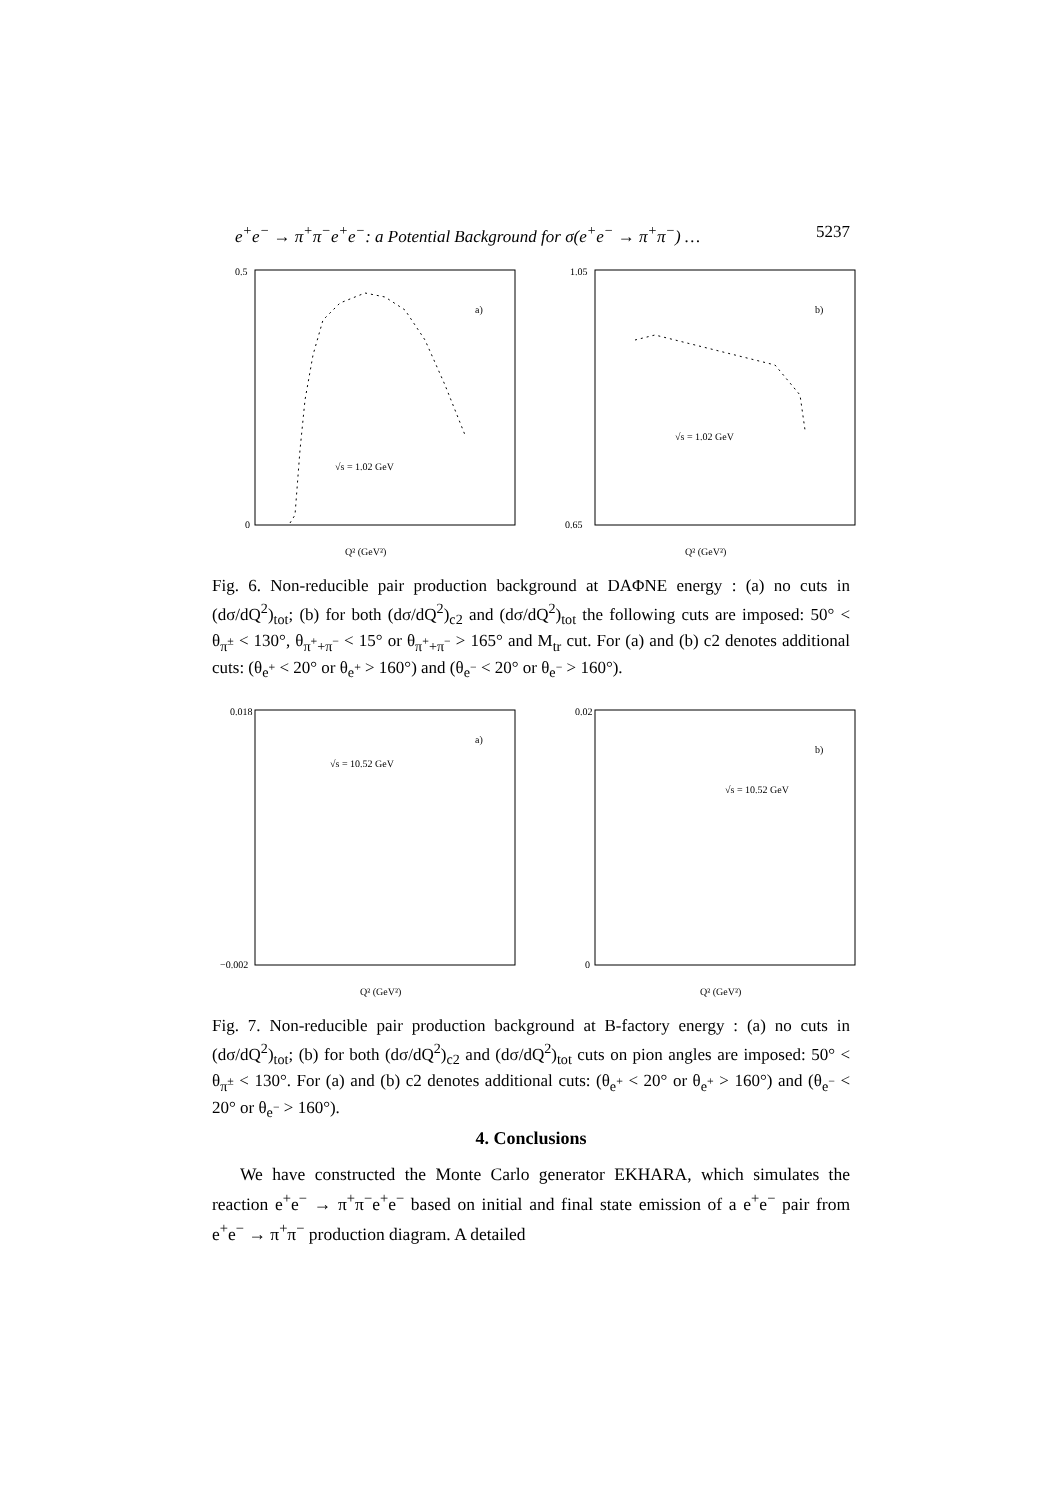e<sup>+</sup>e<sup>−</sup> → π<sup>+</sup>π<sup>−</sup>e<sup>+</sup>e<sup>−</sup>: a Potential Background for σ(e<sup>+</sup>e<sup>−</sup> → π<sup>+</sup>π<sup>−</sup>) … 5237
a)
√s = 1.02 GeV
Q² (GeV²)
0.5
0
b)
√s = 1.02 GeV
Q² (GeV²)
1.05
0.65
Fig. 6. Non-reducible pair production background at DAΦNE energy : (a) no cuts in (dσ/dQ<sup>2</sup>)<sub>tot</sub>; (b) for both (dσ/dQ<sup>2</sup>)<sub>c2</sub> and (dσ/dQ<sup>2</sup>)<sub>tot</sub> the following cuts are imposed: 50° < θ<sub>π<sup>±</sup></sub> < 130°, θ<sub>π<sup>+</sup>+π<sup>−</sup></sub> < 15° or θ<sub>π<sup>+</sup>+π<sup>−</sup></sub> > 165° and M<sub>tr</sub> cut. For (a) and (b) c2 denotes additional cuts: (θ<sub>e<sup>+</sup></sub> < 20° or θ<sub>e<sup>+</sup></sub> > 160°) and (θ<sub>e<sup>−</sup></sub> < 20° or θ<sub>e<sup>−</sup></sub> > 160°).
a)
√s = 10.52 GeV
Q² (GeV²)
0.018
−0.002
b)
√s = 10.52 GeV
Q² (GeV²)
0.02
0
Fig. 7. Non-reducible pair production background at B-factory energy : (a) no cuts in (dσ/dQ<sup>2</sup>)<sub>tot</sub>; (b) for both (dσ/dQ<sup>2</sup>)<sub>c2</sub> and (dσ/dQ<sup>2</sup>)<sub>tot</sub> cuts on pion angles are imposed: 50° < θ<sub>π<sup>±</sup></sub> < 130°. For (a) and (b) c2 denotes additional cuts: (θ<sub>e<sup>+</sup></sub> < 20° or θ<sub>e<sup>+</sup></sub> > 160°) and (θ<sub>e<sup>−</sup></sub> < 20° or θ<sub>e<sup>−</sup></sub> > 160°).
4. Conclusions
We have constructed the Monte Carlo generator EKHARA, which simulates the reaction e<sup>+</sup>e<sup>−</sup> → π<sup>+</sup>π<sup>−</sup>e<sup>+</sup>e<sup>−</sup> based on initial and final state emission of a e<sup>+</sup>e<sup>−</sup> pair from e<sup>+</sup>e<sup>−</sup> → π<sup>+</sup>π<sup>−</sup> production diagram. A detailed